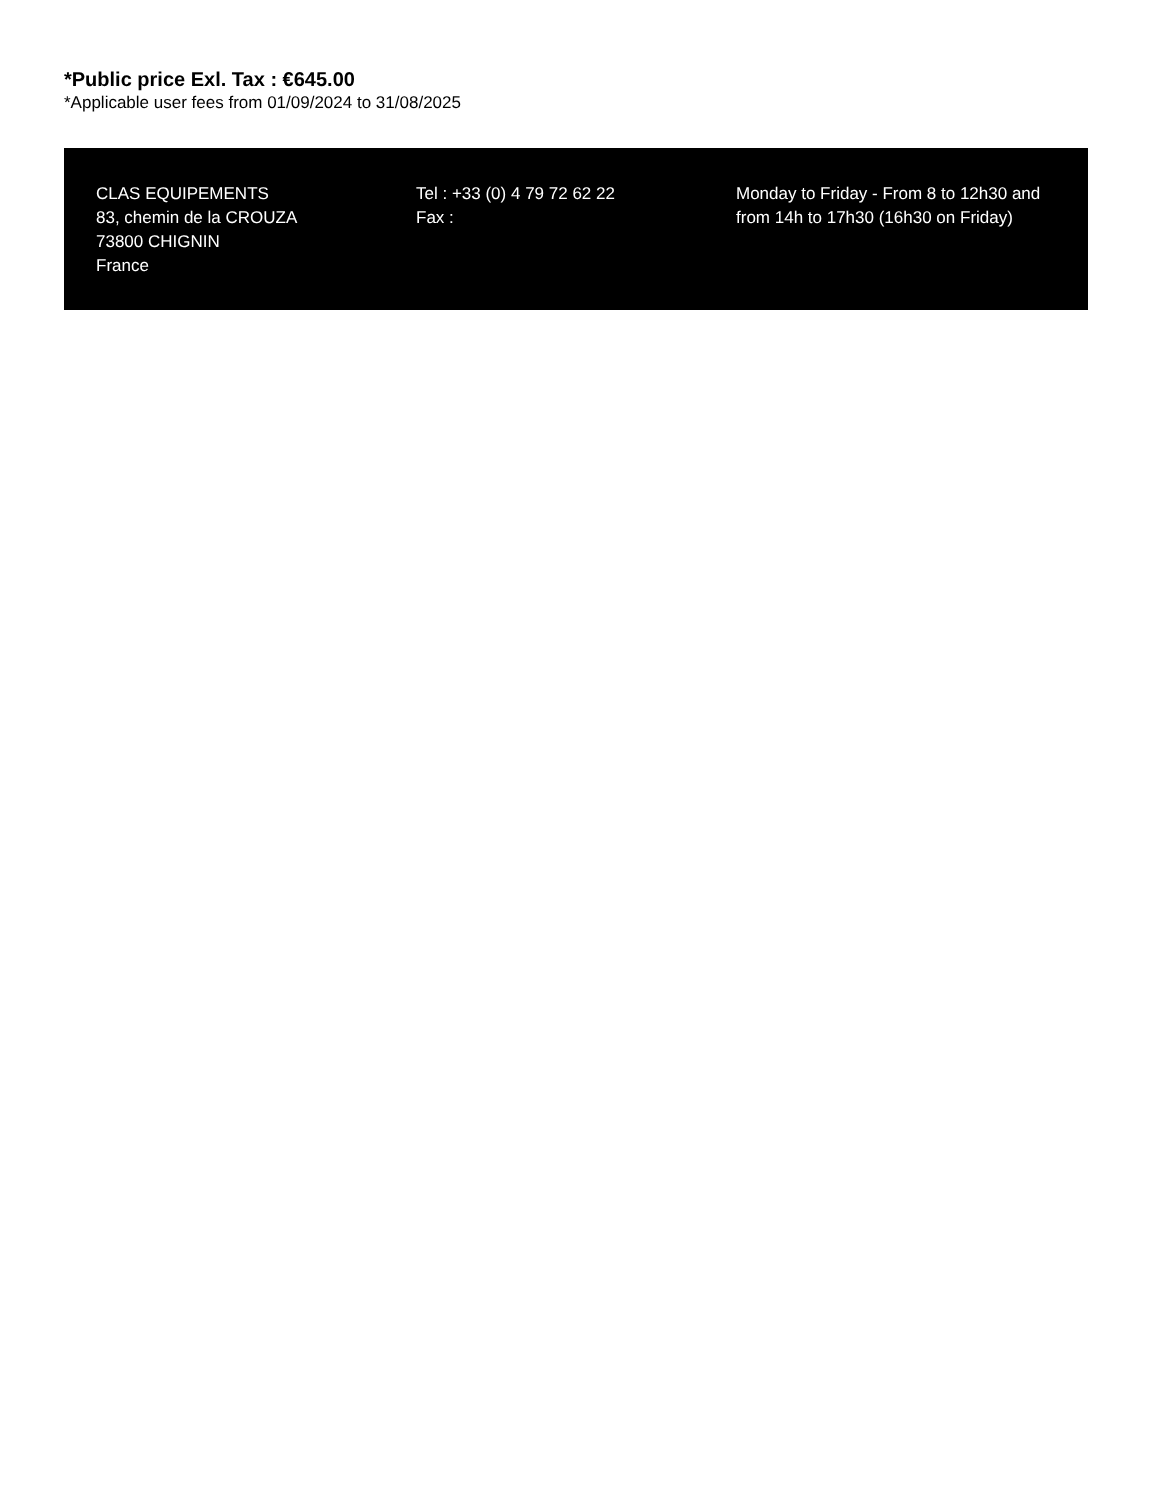*Public price Exl. Tax : €645.00
*Applicable user fees from 01/09/2024 to 31/08/2025
CLAS EQUIPEMENTS
83, chemin de la CROUZA
73800 CHIGNIN
France
Tel : +33 (0) 4 79 72 62 22
Fax :
Monday to Friday - From 8 to 12h30 and from 14h to 17h30 (16h30 on Friday)